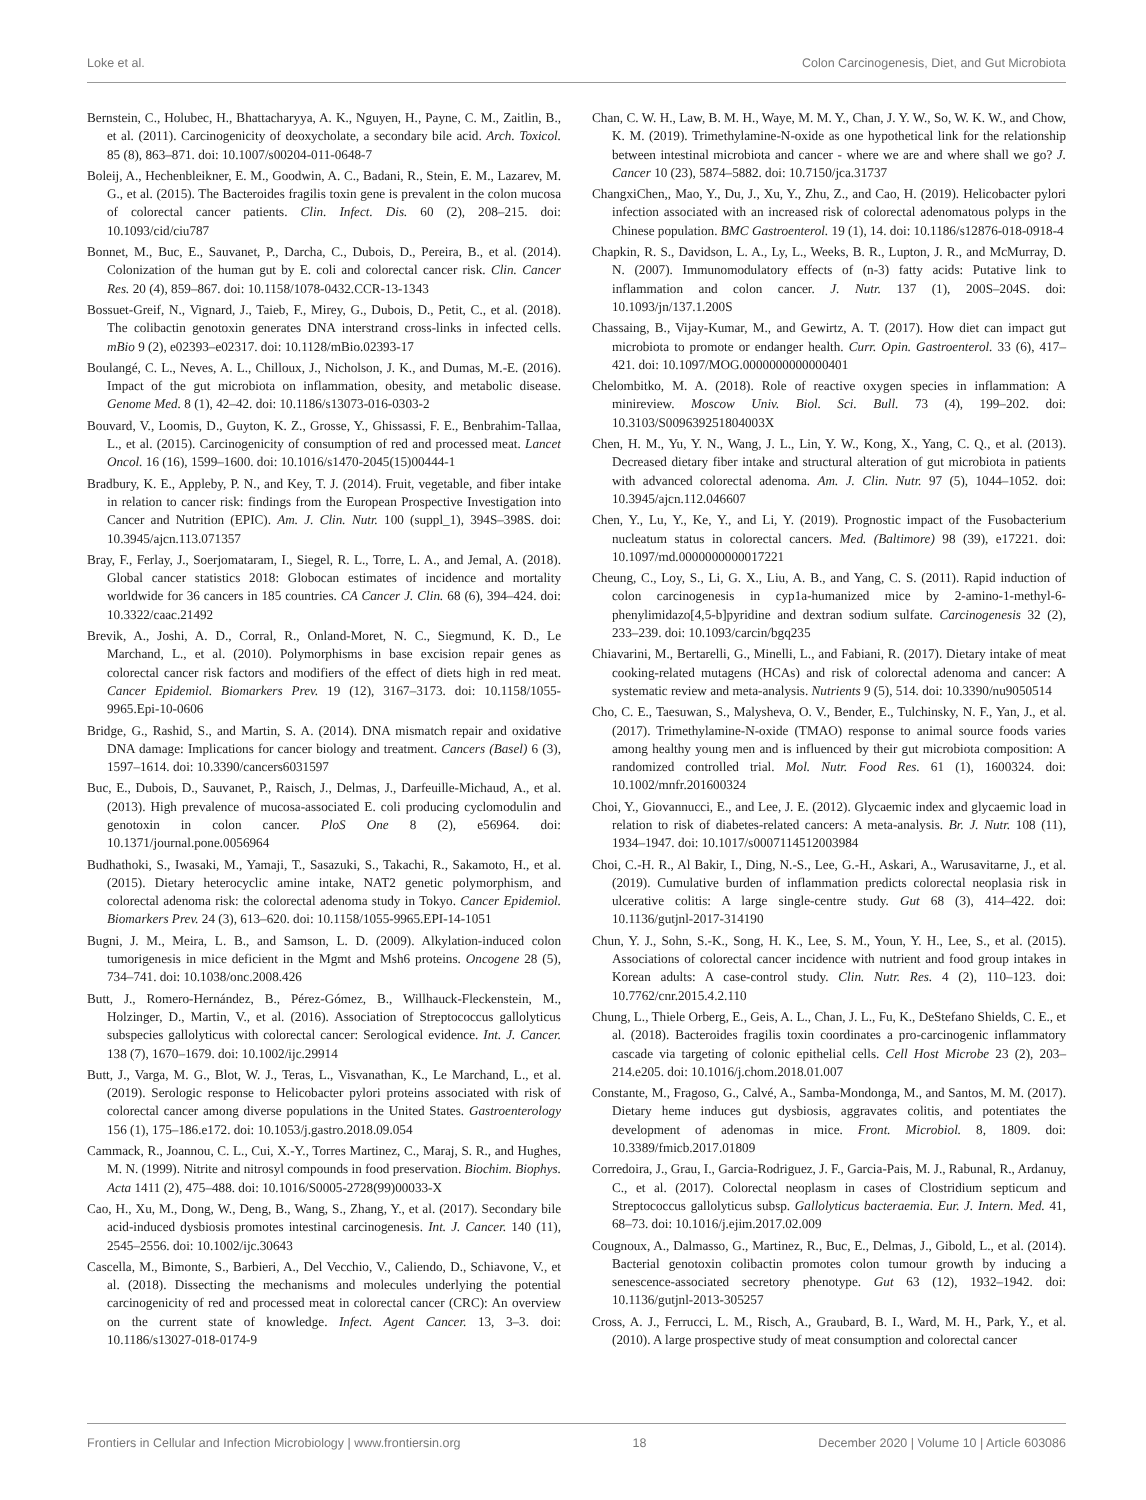Loke et al. Colon Carcinogenesis, Diet, and Gut Microbiota
Bernstein, C., Holubec, H., Bhattacharyya, A. K., Nguyen, H., Payne, C. M., Zaitlin, B., et al. (2011). Carcinogenicity of deoxycholate, a secondary bile acid. Arch. Toxicol. 85 (8), 863–871. doi: 10.1007/s00204-011-0648-7
Boleij, A., Hechenbleikner, E. M., Goodwin, A. C., Badani, R., Stein, E. M., Lazarev, M. G., et al. (2015). The Bacteroides fragilis toxin gene is prevalent in the colon mucosa of colorectal cancer patients. Clin. Infect. Dis. 60 (2), 208–215. doi: 10.1093/cid/ciu787
Bonnet, M., Buc, E., Sauvanet, P., Darcha, C., Dubois, D., Pereira, B., et al. (2014). Colonization of the human gut by E. coli and colorectal cancer risk. Clin. Cancer Res. 20 (4), 859–867. doi: 10.1158/1078-0432.CCR-13-1343
Bossuet-Greif, N., Vignard, J., Taieb, F., Mirey, G., Dubois, D., Petit, C., et al. (2018). The colibactin genotoxin generates DNA interstrand cross-links in infected cells. mBio 9 (2), e02393–e02317. doi: 10.1128/mBio.02393-17
Boulangé, C. L., Neves, A. L., Chilloux, J., Nicholson, J. K., and Dumas, M.-E. (2016). Impact of the gut microbiota on inflammation, obesity, and metabolic disease. Genome Med. 8 (1), 42–42. doi: 10.1186/s13073-016-0303-2
Bouvard, V., Loomis, D., Guyton, K. Z., Grosse, Y., Ghissassi, F. E., Benbrahim-Tallaa, L., et al. (2015). Carcinogenicity of consumption of red and processed meat. Lancet Oncol. 16 (16), 1599–1600. doi: 10.1016/s1470-2045(15)00444-1
Bradbury, K. E., Appleby, P. N., and Key, T. J. (2014). Fruit, vegetable, and fiber intake in relation to cancer risk: findings from the European Prospective Investigation into Cancer and Nutrition (EPIC). Am. J. Clin. Nutr. 100 (suppl_1), 394S–398S. doi: 10.3945/ajcn.113.071357
Bray, F., Ferlay, J., Soerjomataram, I., Siegel, R. L., Torre, L. A., and Jemal, A. (2018). Global cancer statistics 2018: Globocan estimates of incidence and mortality worldwide for 36 cancers in 185 countries. CA Cancer J. Clin. 68 (6), 394–424. doi: 10.3322/caac.21492
Brevik, A., Joshi, A. D., Corral, R., Onland-Moret, N. C., Siegmund, K. D., Le Marchand, L., et al. (2010). Polymorphisms in base excision repair genes as colorectal cancer risk factors and modifiers of the effect of diets high in red meat. Cancer Epidemiol. Biomarkers Prev. 19 (12), 3167–3173. doi: 10.1158/1055-9965.Epi-10-0606
Bridge, G., Rashid, S., and Martin, S. A. (2014). DNA mismatch repair and oxidative DNA damage: Implications for cancer biology and treatment. Cancers (Basel) 6 (3), 1597–1614. doi: 10.3390/cancers6031597
Buc, E., Dubois, D., Sauvanet, P., Raisch, J., Delmas, J., Darfeuille-Michaud, A., et al. (2013). High prevalence of mucosa-associated E. coli producing cyclomodulin and genotoxin in colon cancer. PloS One 8 (2), e56964. doi: 10.1371/journal.pone.0056964
Budhathoki, S., Iwasaki, M., Yamaji, T., Sasazuki, S., Takachi, R., Sakamoto, H., et al. (2015). Dietary heterocyclic amine intake, NAT2 genetic polymorphism, and colorectal adenoma risk: the colorectal adenoma study in Tokyo. Cancer Epidemiol. Biomarkers Prev. 24 (3), 613–620. doi: 10.1158/1055-9965.EPI-14-1051
Bugni, J. M., Meira, L. B., and Samson, L. D. (2009). Alkylation-induced colon tumorigenesis in mice deficient in the Mgmt and Msh6 proteins. Oncogene 28 (5), 734–741. doi: 10.1038/onc.2008.426
Butt, J., Romero-Hernández, B., Pérez-Gómez, B., Willhauck-Fleckenstein, M., Holzinger, D., Martin, V., et al. (2016). Association of Streptococcus gallolyticus subspecies gallolyticus with colorectal cancer: Serological evidence. Int. J. Cancer. 138 (7), 1670–1679. doi: 10.1002/ijc.29914
Butt, J., Varga, M. G., Blot, W. J., Teras, L., Visvanathan, K., Le Marchand, L., et al. (2019). Serologic response to Helicobacter pylori proteins associated with risk of colorectal cancer among diverse populations in the United States. Gastroenterology 156 (1), 175–186.e172. doi: 10.1053/j.gastro.2018.09.054
Cammack, R., Joannou, C. L., Cui, X.-Y., Torres Martinez, C., Maraj, S. R., and Hughes, M. N. (1999). Nitrite and nitrosyl compounds in food preservation. Biochim. Biophys. Acta 1411 (2), 475–488. doi: 10.1016/S0005-2728(99)00033-X
Cao, H., Xu, M., Dong, W., Deng, B., Wang, S., Zhang, Y., et al. (2017). Secondary bile acid-induced dysbiosis promotes intestinal carcinogenesis. Int. J. Cancer. 140 (11), 2545–2556. doi: 10.1002/ijc.30643
Cascella, M., Bimonte, S., Barbieri, A., Del Vecchio, V., Caliendo, D., Schiavone, V., et al. (2018). Dissecting the mechanisms and molecules underlying the potential carcinogenicity of red and processed meat in colorectal cancer (CRC): An overview on the current state of knowledge. Infect. Agent Cancer. 13, 3–3. doi: 10.1186/s13027-018-0174-9
Chan, C. W. H., Law, B. M. H., Waye, M. M. Y., Chan, J. Y. W., So, W. K. W., and Chow, K. M. (2019). Trimethylamine-N-oxide as one hypothetical link for the relationship between intestinal microbiota and cancer - where we are and where shall we go? J. Cancer 10 (23), 5874–5882. doi: 10.7150/jca.31737
ChangxiChen,, Mao, Y., Du, J., Xu, Y., Zhu, Z., and Cao, H. (2019). Helicobacter pylori infection associated with an increased risk of colorectal adenomatous polyps in the Chinese population. BMC Gastroenterol. 19 (1), 14. doi: 10.1186/s12876-018-0918-4
Chapkin, R. S., Davidson, L. A., Ly, L., Weeks, B. R., Lupton, J. R., and McMurray, D. N. (2007). Immunomodulatory effects of (n-3) fatty acids: Putative link to inflammation and colon cancer. J. Nutr. 137 (1), 200S–204S. doi: 10.1093/jn/137.1.200S
Chassaing, B., Vijay-Kumar, M., and Gewirtz, A. T. (2017). How diet can impact gut microbiota to promote or endanger health. Curr. Opin. Gastroenterol. 33 (6), 417–421. doi: 10.1097/MOG.0000000000000401
Chelombitko, M. A. (2018). Role of reactive oxygen species in inflammation: A minireview. Moscow Univ. Biol. Sci. Bull. 73 (4), 199–202. doi: 10.3103/S009639251804003X
Chen, H. M., Yu, Y. N., Wang, J. L., Lin, Y. W., Kong, X., Yang, C. Q., et al. (2013). Decreased dietary fiber intake and structural alteration of gut microbiota in patients with advanced colorectal adenoma. Am. J. Clin. Nutr. 97 (5), 1044–1052. doi: 10.3945/ajcn.112.046607
Chen, Y., Lu, Y., Ke, Y., and Li, Y. (2019). Prognostic impact of the Fusobacterium nucleatum status in colorectal cancers. Med. (Baltimore) 98 (39), e17221. doi: 10.1097/md.0000000000017221
Cheung, C., Loy, S., Li, G. X., Liu, A. B., and Yang, C. S. (2011). Rapid induction of colon carcinogenesis in cyp1a-humanized mice by 2-amino-1-methyl-6-phenylimidazo[4,5-b]pyridine and dextran sodium sulfate. Carcinogenesis 32 (2), 233–239. doi: 10.1093/carcin/bgq235
Chiavarini, M., Bertarelli, G., Minelli, L., and Fabiani, R. (2017). Dietary intake of meat cooking-related mutagens (HCAs) and risk of colorectal adenoma and cancer: A systematic review and meta-analysis. Nutrients 9 (5), 514. doi: 10.3390/nu9050514
Cho, C. E., Taesuwan, S., Malysheva, O. V., Bender, E., Tulchinsky, N. F., Yan, J., et al. (2017). Trimethylamine-N-oxide (TMAO) response to animal source foods varies among healthy young men and is influenced by their gut microbiota composition: A randomized controlled trial. Mol. Nutr. Food Res. 61 (1), 1600324. doi: 10.1002/mnfr.201600324
Choi, Y., Giovannucci, E., and Lee, J. E. (2012). Glycaemic index and glycaemic load in relation to risk of diabetes-related cancers: A meta-analysis. Br. J. Nutr. 108 (11), 1934–1947. doi: 10.1017/s0007114512003984
Choi, C.-H. R., Al Bakir, I., Ding, N.-S., Lee, G.-H., Askari, A., Warusavitarne, J., et al. (2019). Cumulative burden of inflammation predicts colorectal neoplasia risk in ulcerative colitis: A large single-centre study. Gut 68 (3), 414–422. doi: 10.1136/gutjnl-2017-314190
Chun, Y. J., Sohn, S.-K., Song, H. K., Lee, S. M., Youn, Y. H., Lee, S., et al. (2015). Associations of colorectal cancer incidence with nutrient and food group intakes in Korean adults: A case-control study. Clin. Nutr. Res. 4 (2), 110–123. doi: 10.7762/cnr.2015.4.2.110
Chung, L., Thiele Orberg, E., Geis, A. L., Chan, J. L., Fu, K., DeStefano Shields, C. E., et al. (2018). Bacteroides fragilis toxin coordinates a pro-carcinogenic inflammatory cascade via targeting of colonic epithelial cells. Cell Host Microbe 23 (2), 203–214.e205. doi: 10.1016/j.chom.2018.01.007
Constante, M., Fragoso, G., Calvé, A., Samba-Mondonga, M., and Santos, M. M. (2017). Dietary heme induces gut dysbiosis, aggravates colitis, and potentiates the development of adenomas in mice. Front. Microbiol. 8, 1809. doi: 10.3389/fmicb.2017.01809
Corredoira, J., Grau, I., Garcia-Rodriguez, J. F., Garcia-Pais, M. J., Rabunal, R., Ardanuy, C., et al. (2017). Colorectal neoplasm in cases of Clostridium septicum and Streptococcus gallolyticus subsp. Gallolyticus bacteraemia. Eur. J. Intern. Med. 41, 68–73. doi: 10.1016/j.ejim.2017.02.009
Cougnoux, A., Dalmasso, G., Martinez, R., Buc, E., Delmas, J., Gibold, L., et al. (2014). Bacterial genotoxin colibactin promotes colon tumour growth by inducing a senescence-associated secretory phenotype. Gut 63 (12), 1932–1942. doi: 10.1136/gutjnl-2013-305257
Cross, A. J., Ferrucci, L. M., Risch, A., Graubard, B. I., Ward, M. H., Park, Y., et al. (2010). A large prospective study of meat consumption and colorectal cancer
Frontiers in Cellular and Infection Microbiology | www.frontiersin.org 18 December 2020 | Volume 10 | Article 603086